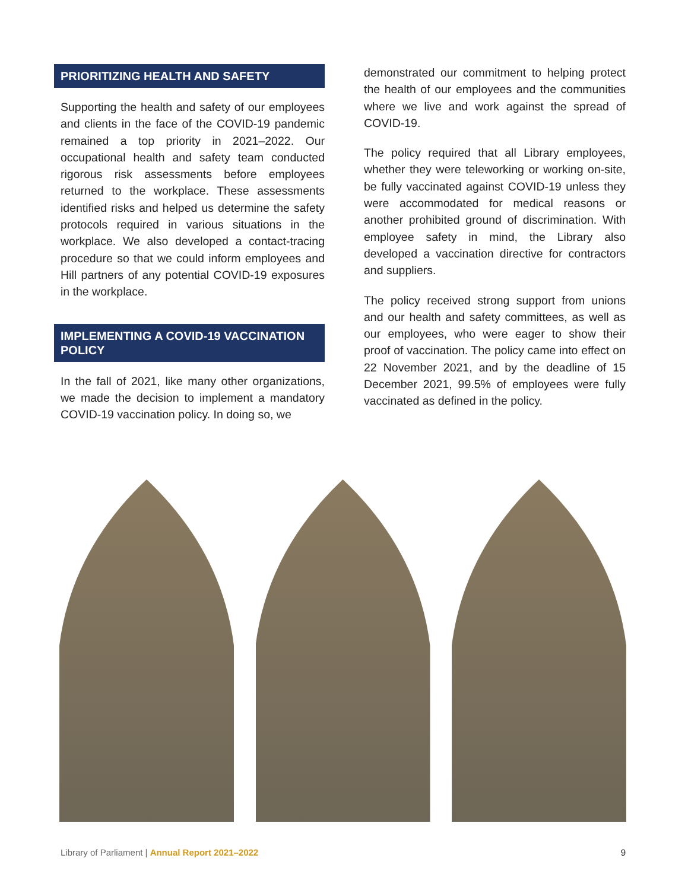PRIORITIZING HEALTH AND SAFETY
Supporting the health and safety of our employees and clients in the face of the COVID-19 pandemic remained a top priority in 2021–2022. Our occupational health and safety team conducted rigorous risk assessments before employees returned to the workplace. These assessments identified risks and helped us determine the safety protocols required in various situations in the workplace. We also developed a contact-tracing procedure so that we could inform employees and Hill partners of any potential COVID-19 exposures in the workplace.
IMPLEMENTING A COVID-19 VACCINATION POLICY
In the fall of 2021, like many other organizations, we made the decision to implement a mandatory COVID-19 vaccination policy. In doing so, we
demonstrated our commitment to helping protect the health of our employees and the communities where we live and work against the spread of COVID-19.
The policy required that all Library employees, whether they were teleworking or working on-site, be fully vaccinated against COVID-19 unless they were accommodated for medical reasons or another prohibited ground of discrimination. With employee safety in mind, the Library also developed a vaccination directive for contractors and suppliers.
The policy received strong support from unions and our health and safety committees, as well as our employees, who were eager to show their proof of vaccination. The policy came into effect on 22 November 2021, and by the deadline of 15 December 2021, 99.5% of employees were fully vaccinated as defined in the policy.
Library of Parliament | Annual Report 2021–2022
9